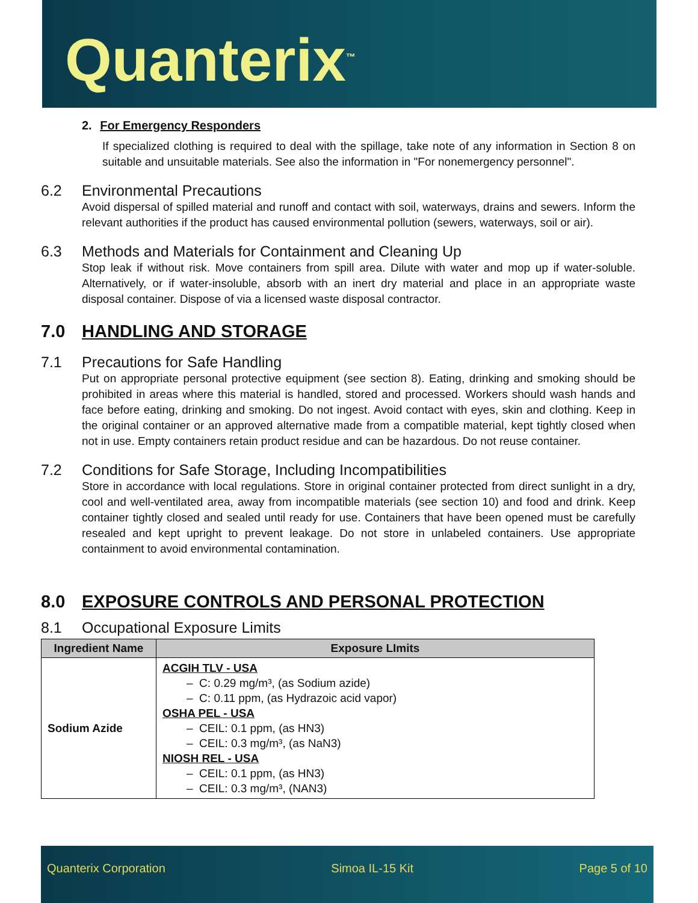Quanterix<sup>™</sup>
2. For Emergency Responders
If specialized clothing is required to deal with the spillage, take note of any information in Section 8 on suitable and unsuitable materials. See also the information in "For nonemergency personnel".
6.2 Environmental Precautions
Avoid dispersal of spilled material and runoff and contact with soil, waterways, drains and sewers. Inform the relevant authorities if the product has caused environmental pollution (sewers, waterways, soil or air).
6.3 Methods and Materials for Containment and Cleaning Up
Stop leak if without risk. Move containers from spill area. Dilute with water and mop up if water-soluble. Alternatively, or if water-insoluble, absorb with an inert dry material and place in an appropriate waste disposal container. Dispose of via a licensed waste disposal contractor.
7.0 HANDLING AND STORAGE
7.1 Precautions for Safe Handling
Put on appropriate personal protective equipment (see section 8). Eating, drinking and smoking should be prohibited in areas where this material is handled, stored and processed. Workers should wash hands and face before eating, drinking and smoking. Do not ingest. Avoid contact with eyes, skin and clothing. Keep in the original container or an approved alternative made from a compatible material, kept tightly closed when not in use. Empty containers retain product residue and can be hazardous. Do not reuse container.
7.2 Conditions for Safe Storage, Including Incompatibilities
Store in accordance with local regulations. Store in original container protected from direct sunlight in a dry, cool and well-ventilated area, away from incompatible materials (see section 10) and food and drink. Keep container tightly closed and sealed until ready for use. Containers that have been opened must be carefully resealed and kept upright to prevent leakage. Do not store in unlabeled containers. Use appropriate containment to avoid environmental contamination.
8.0 EXPOSURE CONTROLS AND PERSONAL PROTECTION
8.1 Occupational Exposure Limits
| Ingredient Name | Exposure LImits |
| --- | --- |
| Sodium Azide | ACGIH TLV - USA – C: 0.29 mg/m³, (as Sodium azide) – C: 0.11 ppm, (as Hydrazoic acid vapor) OSHA PEL - USA – CEIL: 0.1 ppm, (as HN3) – CEIL: 0.3 mg/m³, (as NaN3) NIOSH REL - USA – CEIL: 0.1 ppm, (as HN3) – CEIL: 0.3 mg/m³, (NAN3) |
Quanterix Corporation Simoa IL-15 Kit Page 5 of 10